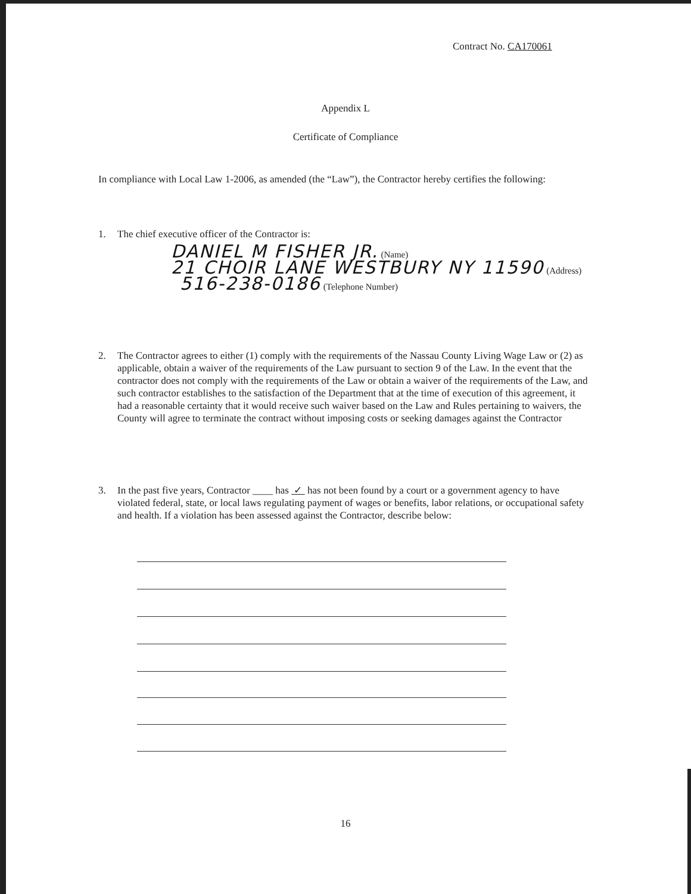Contract No. CA170061
Appendix L
Certificate of Compliance
In compliance with Local Law 1-2006, as amended (the “Law”), the Contractor hereby certifies the following:
1. The chief executive officer of the Contractor is:
DANIEL M FISHER JR. (Name)
21 CHOIR LANE WESTBURY NY 11590 (Address)
516-238-0186 (Telephone Number)
2. The Contractor agrees to either (1) comply with the requirements of the Nassau County Living Wage Law or (2) as applicable, obtain a waiver of the requirements of the Law pursuant to section 9 of the Law. In the event that the contractor does not comply with the requirements of the Law or obtain a waiver of the requirements of the Law, and such contractor establishes to the satisfaction of the Department that at the time of execution of this agreement, it had a reasonable certainty that it would receive such waiver based on the Law and Rules pertaining to waivers, the County will agree to terminate the contract without imposing costs or seeking damages against the Contractor
3. In the past five years, Contractor ____ has ✓ has not been found by a court or a government agency to have violated federal, state, or local laws regulating payment of wages or benefits, labor relations, or occupational safety and health. If a violation has been assessed against the Contractor, describe below:
16